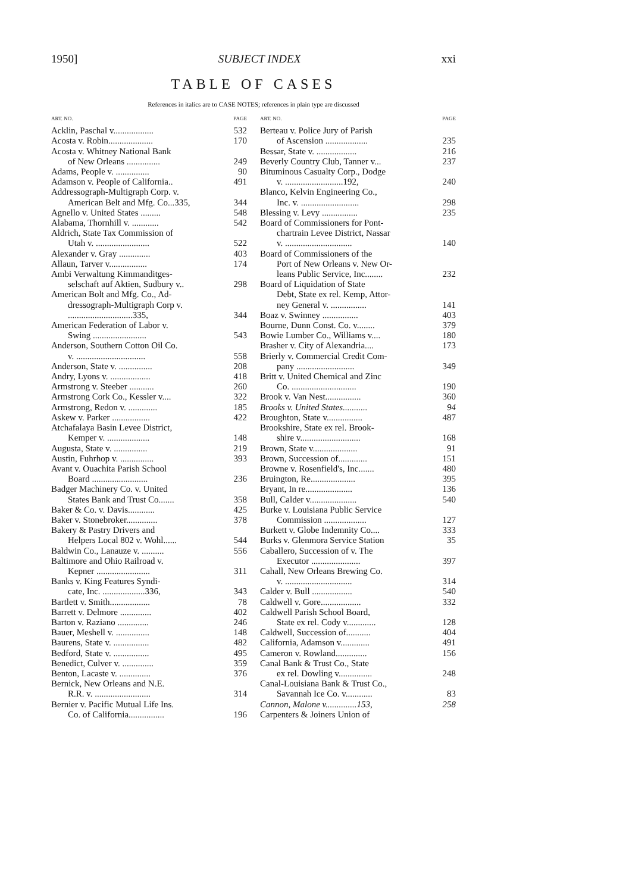1950] SUBJECT INDEX xxi
TABLE OF CASES
References in italics are to CASE NOTES; references in plain type are discussed
ART. NO. PAGE
Acklin, Paschal v.................. 532
Acosta v. Robin.................... 170
Acosta v. Whitney National Bank
of New Orleans ............... 249
Adams, People v. ............... 90
Adamson v. People of California.. 491
Addressograph-Multigraph Corp. v.
American Belt and Mfg. Co...335, 344
Agnello v. United States ......... 548
Alabama, Thornhill v. ............ 542
Aldrich, State Tax Commission of
Utah v. ........................ 522
Alexander v. Gray .............. 403
Allaun, Tarver v................. 174
Ambi Verwaltung Kimmanditges-
selschaft auf Aktien, Sudbury v.. 298
American Bolt and Mfg. Co., Ad-
dressograph-Multigraph Corp v.
.............................335, 344
American Federation of Labor v.
Swing ........................ 543
Anderson, Southern Cotton Oil Co.
v. ............................... 558
Anderson, State v. ............... 208
Andry, Lyons v. .................. 418
Armstrong v. Steeber ........... 260
Armstrong Cork Co., Kessler v.... 322
Armstrong, Redon v. ............. 185
Askew v. Parker ................. 422
Atchafalaya Basin Levee District,
Kemper v. ................... 148
Augusta, State v. ............... 219
Austin, Fuhrhop v. ............... 393
Avant v. Ouachita Parish School
Board ......................... 236
Badger Machinery Co. v. United
States Bank and Trust Co....... 358
Baker & Co. v. Davis............ 425
Baker v. Stonebroker.............. 378
Bakery & Pastry Drivers and
Helpers Local 802 v. Wohl...... 544
Baldwin Co., Lanauze v. .......... 556
Baltimore and Ohio Railroad v.
Kepner ........................ 311
Banks v. King Features Syndi-
cate, Inc. ...................336, 343
Bartlett v. Smith.................. 78
Barrett v. Delmore .............. 402
Barton v. Raziano .............. 246
Bauer, Meshell v. ............... 148
Baurens, State v. ................ 482
Bedford, State v. ................ 495
Benedict, Culver v. .............. 359
Benton, Lacaste v. .............. 376
Bernick, New Orleans and N.E.
R.R. v. ......................... 314
Bernier v. Pacific Mutual Life Ins.
Co. of California................ 196
ART. NO. PAGE
Berteau v. Police Jury of Parish
of Ascension ................... 235
Bessar, State v. .................. 216
Beverly Country Club, Tanner v... 237
Bituminous Casualty Corp., Dodge
v. ..........................192, 240
Blanco, Kelvin Engineering Co.,
Inc. v. .......................... 298
Blessing v. Levy ................ 235
Board of Commissioners for Pont-
chartrain Levee District, Nassar
v. .............................. 140
Board of Commissioners of the
Port of New Orleans v. New Or-
leans Public Service, Inc........ 232
Board of Liquidation of State
Debt, State ex rel. Kemp, Attor-
ney General v. ................ 141
Boaz v. Swinney ................ 403
Bourne, Dunn Const. Co. v........ 379
Bowie Lumber Co., Williams v.... 180
Brasher v. City of Alexandria.... 173
Brierly v. Commercial Credit Com-
pany .......................... 349
Britt v. United Chemical and Zinc
Co. ............................. 190
Brook v. Van Nest................ 360
Brooks v. United States........... 94
Broughton, State v................ 487
Brookshire, State ex rel. Brook-
shire v........................... 168
Brown, State v.................... 91
Brown, Succession of............. 151
Browne v. Rosenfield's, Inc....... 480
Bruington, Re.................... 395
Bryant, In re..................... 136
Bull, Calder v..................... 540
Burke v. Louisiana Public Service
Commission ................... 127
Burkett v. Globe Indemnity Co.... 333
Burks v. Glenmora Service Station 35
Caballero, Succession of v. The
Executor ...................... 397
Cahall, New Orleans Brewing Co.
v. .............................. 314
Calder v. Bull .................. 540
Caldwell v. Gore.................. 332
Caldwell Parish School Board,
State ex rel. Cody v............. 128
Caldwell, Succession of........... 404
California, Adamson v............. 491
Cameron v. Rowland.............. 156
Canal Bank & Trust Co., State
ex rel. Dowling v............... 248
Canal-Louisiana Bank & Trust Co.,
Savannah Ice Co. v............ 83
Cannon, Malone v..............153, 258
Carpenters & Joiners Union of